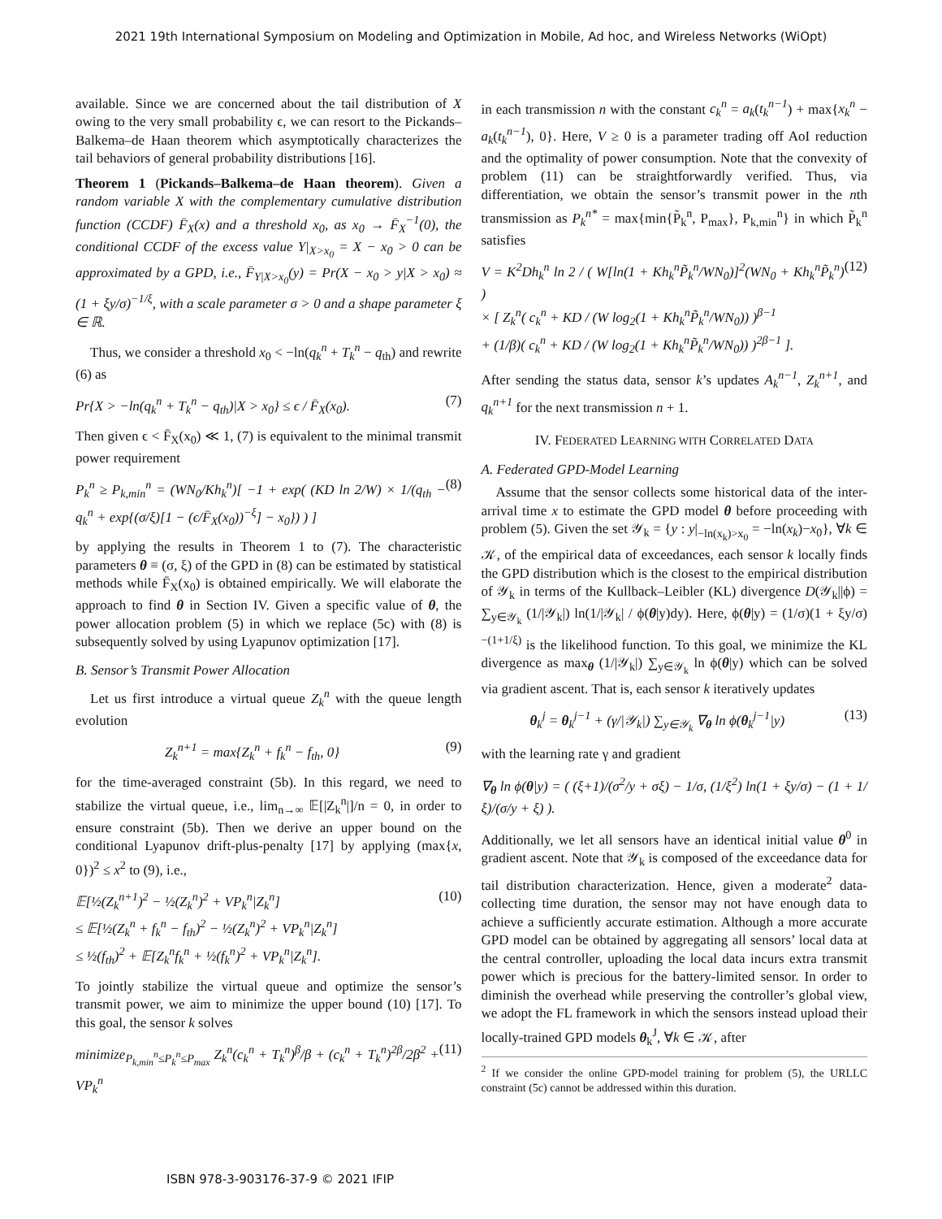2021 19th International Symposium on Modeling and Optimization in Mobile, Ad hoc, and Wireless Networks (WiOpt)
available. Since we are concerned about the tail distribution of X owing to the very small probability ϵ, we can resort to the Pickands–Balkema–de Haan theorem which asymptotically characterizes the tail behaviors of general probability distributions [16].
Theorem 1 (Pickands–Balkema–de Haan theorem). Given a random variable X with the complementary cumulative distribution function (CCDF) F̄<sub>X</sub>(x) and a threshold x<sub>0</sub>, as x<sub>0</sub> → F̄<sub>X</sub><sup>−1</sup>(0), the conditional CCDF of the excess value Y|<sub>X>x<sub>0</sub></sub> = X − x<sub>0</sub> > 0 can be approximated by a GPD, i.e., F̄<sub>Y|X>x<sub>0</sub></sub>(y) = Pr(X − x<sub>0</sub> > y|X > x<sub>0</sub>) ≈ (1 + ξy/σ)<sup>−1/ξ</sup>, with a scale parameter σ > 0 and a shape parameter ξ ∈ ℝ.
Thus, we consider a threshold x<sub>0</sub> < −ln(q<sub>k</sub><sup>n</sup> + T<sub>k</sub><sup>n</sup> − q<sub>th</sub>) and rewrite (6) as
Pr{X > −ln(q<sub>k</sub><sup>n</sup> + T<sub>k</sub><sup>n</sup> − q<sub>th</sub>)|X > x<sub>0</sub>} ≤ ϵ / F̄<sub>X</sub>(x<sub>0</sub>). (7)
Then given ϵ < F̄<sub>X</sub>(x<sub>0</sub>) ≪ 1, (7) is equivalent to the minimal transmit power requirement
P<sub>k</sub><sup>n</sup> ≥ P<sub>k,min</sub><sup>n</sup> = (WN<sub>0</sub>/Kh<sub>k</sub><sup>n</sup>)[ −1 + exp( (KD ln 2/W) × 1/(q<sub>th</sub> − q<sub>k</sub><sup>n</sup> + exp{(σ/ξ)[1 − (ϵ/F̄<sub>X</sub>(x<sub>0</sub>))<sup>−ξ</sup>] − x<sub>0</sub>}) ) ] (8)
by applying the results in Theorem 1 to (7). The characteristic parameters θ ≡ (σ, ξ) of the GPD in (8) can be estimated by statistical methods while F̄<sub>X</sub>(x<sub>0</sub>) is obtained empirically. We will elaborate the approach to find θ in Section IV. Given a specific value of θ, the power allocation problem (5) in which we replace (5c) with (8) is subsequently solved by using Lyapunov optimization [17].
B. Sensor’s Transmit Power Allocation
Let us first introduce a virtual queue Z<sub>k</sub><sup>n</sup> with the queue length evolution
Z<sub>k</sub><sup>n+1</sup> = max{Z<sub>k</sub><sup>n</sup> + f<sub>k</sub><sup>n</sup> − f<sub>th</sub>, 0} (9)
for the time-averaged constraint (5b). In this regard, we need to stabilize the virtual queue, i.e., lim<sub>n→∞</sub> 𝔼[|Z<sub>k</sub><sup>n</sup>|]/n = 0, in order to ensure constraint (5b). Then we derive an upper bound on the conditional Lyapunov drift-plus-penalty [17] by applying (max{x, 0})<sup>2</sup> ≤ x<sup>2</sup> to (9), i.e.,
𝔼[½(Z<sub>k</sub><sup>n+1</sup>)<sup>2</sup> − ½(Z<sub>k</sub><sup>n</sup>)<sup>2</sup> + VP<sub>k</sub><sup>n</sup>|Z<sub>k</sub><sup>n</sup>]
≤ 𝔼[½(Z<sub>k</sub><sup>n</sup> + f<sub>k</sub><sup>n</sup> − f<sub>th</sub>)<sup>2</sup> − ½(Z<sub>k</sub><sup>n</sup>)<sup>2</sup> + VP<sub>k</sub><sup>n</sup>|Z<sub>k</sub><sup>n</sup>]
≤ ½(f<sub>th</sub>)<sup>2</sup> + 𝔼[Z<sub>k</sub><sup>n</sup>f<sub>k</sub><sup>n</sup> + ½(f<sub>k</sub><sup>n</sup>)<sup>2</sup> + VP<sub>k</sub><sup>n</sup>|Z<sub>k</sub><sup>n</sup>]. (10)
To jointly stabilize the virtual queue and optimize the sensor’s transmit power, we aim to minimize the upper bound (10) [17]. To this goal, the sensor k solves
minimize<sub>P<sub>k,min</sub><sup>n</sup>≤P<sub>k</sub><sup>n</sup>≤P<sub>max</sub></sub> Z<sub>k</sub><sup>n</sup>(c<sub>k</sub><sup>n</sup> + T<sub>k</sub><sup>n</sup>)<sup>β</sup>/β + (c<sub>k</sub><sup>n</sup> + T<sub>k</sub><sup>n</sup>)<sup>2β</sup>/2β<sup>2</sup> + VP<sub>k</sub><sup>n</sup> (11)
in each transmission n with the constant c<sub>k</sub><sup>n</sup> = a<sub>k</sub>(t<sub>k</sub><sup>n−1</sup>) + max{x<sub>k</sub><sup>n</sup> − a<sub>k</sub>(t<sub>k</sub><sup>n−1</sup>), 0}. Here, V ≥ 0 is a parameter trading off AoI reduction and the optimality of power consumption. Note that the convexity of problem (11) can be straightforwardly verified. Thus, via differentiation, we obtain the sensor’s transmit power in the nth transmission as P<sub>k</sub><sup>n*</sup> = max{min{P̃<sub>k</sub><sup>n</sup>, P<sub>max</sub>}, P<sub>k,min</sub><sup>n</sup>} in which P̃<sub>k</sub><sup>n</sup> satisfies
V = K<sup>2</sup>Dh<sub>k</sub><sup>n</sup> ln 2 / ( W[ln(1 + Kh<sub>k</sub><sup>n</sup>P̃<sub>k</sub><sup>n</sup>/WN<sub>0</sub>)]<sup>2</sup>(WN<sub>0</sub> + Kh<sub>k</sub><sup>n</sup>P̃<sub>k</sub><sup>n</sup>) )
× [ Z<sub>k</sub><sup>n</sup>( c<sub>k</sub><sup>n</sup> + KD / (W log<sub>2</sub>(1 + Kh<sub>k</sub><sup>n</sup>P̃<sub>k</sub><sup>n</sup>/WN<sub>0</sub>)) )<sup>β−1</sup>
+ (1/β)( c<sub>k</sub><sup>n</sup> + KD / (W log<sub>2</sub>(1 + Kh<sub>k</sub><sup>n</sup>P̃<sub>k</sub><sup>n</sup>/WN<sub>0</sub>)) )<sup>2β−1</sup> ]. (12)
After sending the status data, sensor k’s updates A<sub>k</sub><sup>n−1</sup>, Z<sub>k</sub><sup>n+1</sup>, and q<sub>k</sub><sup>n+1</sup> for the next transmission n + 1.
IV. FEDERATED LEARNING WITH CORRELATED DATA
A. Federated GPD-Model Learning
Assume that the sensor collects some historical data of the inter-arrival time x to estimate the GPD model θ before proceeding with problem (5). Given the set 𝒴<sub>k</sub> = {y : y|<sub>−ln(x<sub>k</sub>)>x<sub>0</sub></sub> = −ln(x<sub>k</sub>)−x<sub>0</sub>}, ∀k ∈ 𝒦, of the empirical data of exceedances, each sensor k locally finds the GPD distribution which is the closest to the empirical distribution of 𝒴<sub>k</sub> in terms of the Kullback–Leibler (KL) divergence D(𝒴<sub>k</sub>||ϕ) = ∑<sub>y∈𝒴<sub>k</sub></sub> (1/|𝒴<sub>k</sub>|) ln(1/|𝒴<sub>k</sub>| / ϕ(θ|y)dy). Here, ϕ(θ|y) = (1/σ)(1 + ξy/σ)<sup>−(1+1/ξ)</sup> is the likelihood function. To this goal, we minimize the KL divergence as max<sub>θ</sub> (1/|𝒴<sub>k</sub>|) ∑<sub>y∈𝒴<sub>k</sub></sub> ln ϕ(θ|y) which can be solved via gradient ascent. That is, each sensor k iteratively updates
θ<sub>k</sub><sup>j</sup> = θ<sub>k</sub><sup>j−1</sup> + (γ/|𝒴<sub>k</sub>|) ∑<sub>y∈𝒴<sub>k</sub></sub> ∇<sub>θ</sub> ln ϕ(θ<sub>k</sub><sup>j−1</sup>|y) (13)
with the learning rate γ and gradient
∇<sub>θ</sub> ln ϕ(θ|y) = ( (ξ+1)/(σ<sup>2</sup>/y + σξ) − 1/σ, (1/ξ<sup>2</sup>) ln(1 + ξy/σ) − (1 + 1/ξ)/(σ/y + ξ) ).
Additionally, we let all sensors have an identical initial value θ<sup>0</sup> in gradient ascent. Note that 𝒴<sub>k</sub> is composed of the exceedance data for tail distribution characterization. Hence, given a moderate<sup>2</sup> data-collecting time duration, the sensor may not have enough data to achieve a sufficiently accurate estimation. Although a more accurate GPD model can be obtained by aggregating all sensors’ local data at the central controller, uploading the local data incurs extra transmit power which is precious for the battery-limited sensor. In order to diminish the overhead while preserving the controller’s global view, we adopt the FL framework in which the sensors instead upload their locally-trained GPD models θ<sub>k</sub><sup>J</sup>, ∀k ∈ 𝒦, after
<sup>2</sup> If we consider the online GPD-model training for problem (5), the URLLC constraint (5c) cannot be addressed within this duration.
ISBN 978-3-903176-37-9 © 2021 IFIP